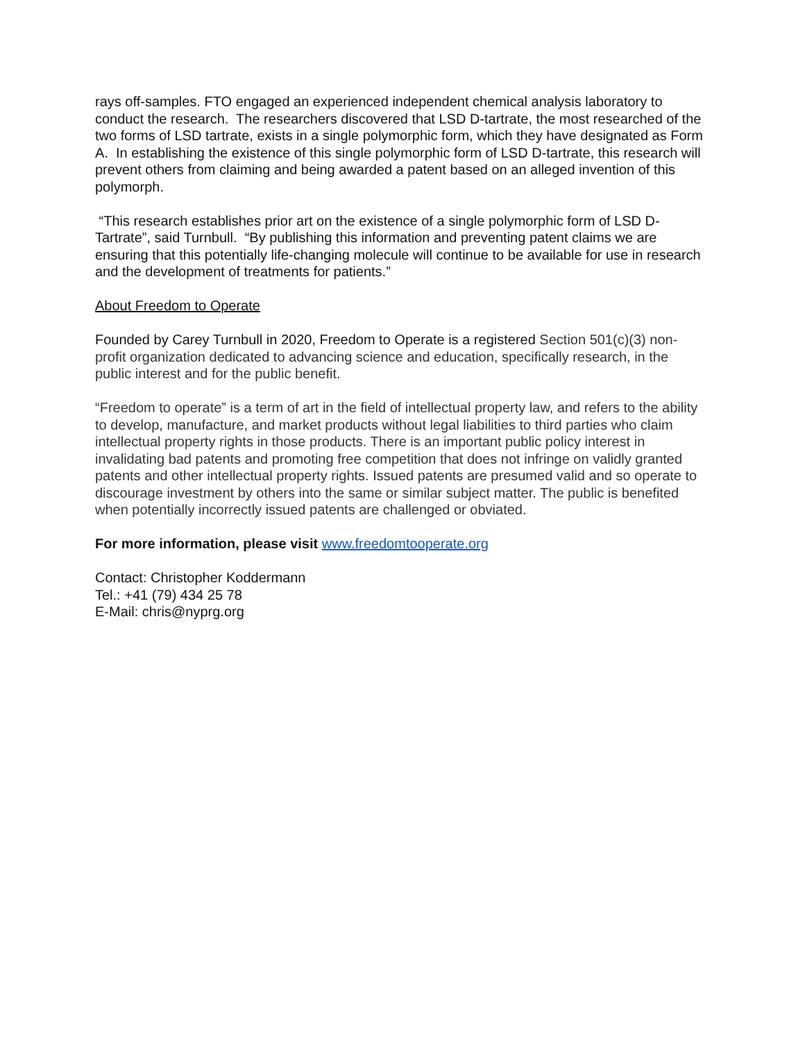rays off-samples. FTO engaged an experienced independent chemical analysis laboratory to conduct the research. The researchers discovered that LSD D-tartrate, the most researched of the two forms of LSD tartrate, exists in a single polymorphic form, which they have designated as Form A. In establishing the existence of this single polymorphic form of LSD D-tartrate, this research will prevent others from claiming and being awarded a patent based on an alleged invention of this polymorph.
“This research establishes prior art on the existence of a single polymorphic form of LSD D-Tartrate”, said Turnbull. “By publishing this information and preventing patent claims we are ensuring that this potentially life-changing molecule will continue to be available for use in research and the development of treatments for patients.”
About Freedom to Operate
Founded by Carey Turnbull in 2020, Freedom to Operate is a registered Section 501(c)(3) non-profit organization dedicated to advancing science and education, specifically research, in the public interest and for the public benefit.
“Freedom to operate” is a term of art in the field of intellectual property law, and refers to the ability to develop, manufacture, and market products without legal liabilities to third parties who claim intellectual property rights in those products. There is an important public policy interest in invalidating bad patents and promoting free competition that does not infringe on validly granted patents and other intellectual property rights. Issued patents are presumed valid and so operate to discourage investment by others into the same or similar subject matter. The public is benefited when potentially incorrectly issued patents are challenged or obviated.
For more information, please visit www.freedomtooperate.org
Contact: Christopher Koddermann
Tel.: +41 (79) 434 25 78
E-Mail: chris@nyprg.org